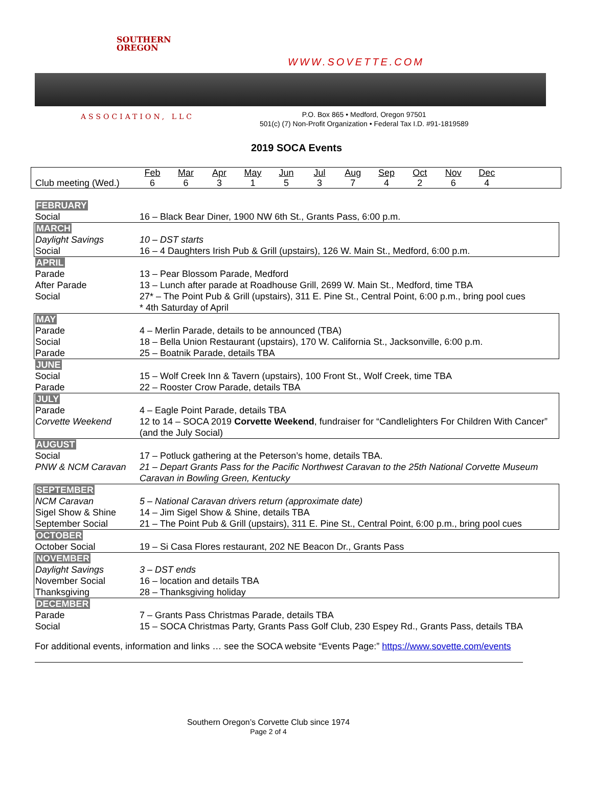SOUTHERN
OREGON
ASSOCIATION, LLC
WWW.SOVETTE.COM
P.O. Box 865 • Medford, Oregon 97501
501(c) (7) Non-Profit Organization • Federal Tax I.D. #91-1819589
2019 SOCA Events
| | Feb | Mar | Apr | May | Jun | Jul | Aug | Sep | Oct | Nov | Dec | |
| Club meeting (Wed.) | 6 | 6 | 3 | 1 | 5 | 3 | 7 | 4 | 2 | 6 | 4 | |
| FEBRUARY | |
| Social | 16 – Black Bear Diner, 1900 NW 6th St., Grants Pass, 6:00 p.m. |
| MARCH | |
| Daylight Savings | 10 – DST starts |
| Social | 16 – 4 Daughters Irish Pub & Grill (upstairs), 126 W. Main St., Medford, 6:00 p.m. |
| APRIL | |
| Parade | 13 – Pear Blossom Parade, Medford |
| After Parade | 13 – Lunch after parade at Roadhouse Grill, 2699 W. Main St., Medford, time TBA |
| Social | 27* – The Point Pub & Grill (upstairs), 311 E. Pine St., Central Point, 6:00 p.m., bring pool cues * 4th Saturday of April |
| MAY | |
| Parade | 4 – Merlin Parade, details to be announced (TBA) |
| Social | 18 – Bella Union Restaurant (upstairs), 170 W. California St., Jacksonville, 6:00 p.m. |
| Parade | 25 – Boatnik Parade, details TBA |
| JUNE | |
| Social | 15 – Wolf Creek Inn & Tavern (upstairs), 100 Front St., Wolf Creek, time TBA |
| Parade | 22 – Rooster Crow Parade, details TBA |
| JULY | |
| Parade | 4 – Eagle Point Parade, details TBA |
| Corvette Weekend | 12 to 14 – SOCA 2019 Corvette Weekend , fundraiser for “Candlelighters For Children With Cancer” (and the July Social) |
| AUGUST | |
| Social | 17 – Potluck gathering at the Peterson’s home, details TBA. |
| PNW & NCM Caravan | 21 – Depart Grants Pass for the Pacific Northwest Caravan to the 25th National Corvette Museum Caravan in Bowling Green, Kentucky |
| SEPTEMBER | |
| NCM Caravan | 5 – National Caravan drivers return (approximate date) |
| Sigel Show & Shine | 14 – Jim Sigel Show & Shine, details TBA |
| September Social | 21 – The Point Pub & Grill (upstairs), 311 E. Pine St., Central Point, 6:00 p.m., bring pool cues |
| OCTOBER | |
| October Social | 19 – Si Casa Flores restaurant, 202 NE Beacon Dr., Grants Pass |
| NOVEMBER | |
| Daylight Savings | 3 – DST ends |
| November Social | 16 – location and details TBA |
| Thanksgiving | 28 – Thanksgiving holiday |
| DECEMBER | |
| Parade | 7 – Grants Pass Christmas Parade, details TBA |
| Social | 15 – SOCA Christmas Party, Grants Pass Golf Club, 230 Espey Rd., Grants Pass, details TBA |
For additional events, information and links … see the SOCA website “Events Page:” https://www.sovette.com/events
Southern Oregon’s Corvette Club since 1974
Page 2 of 4